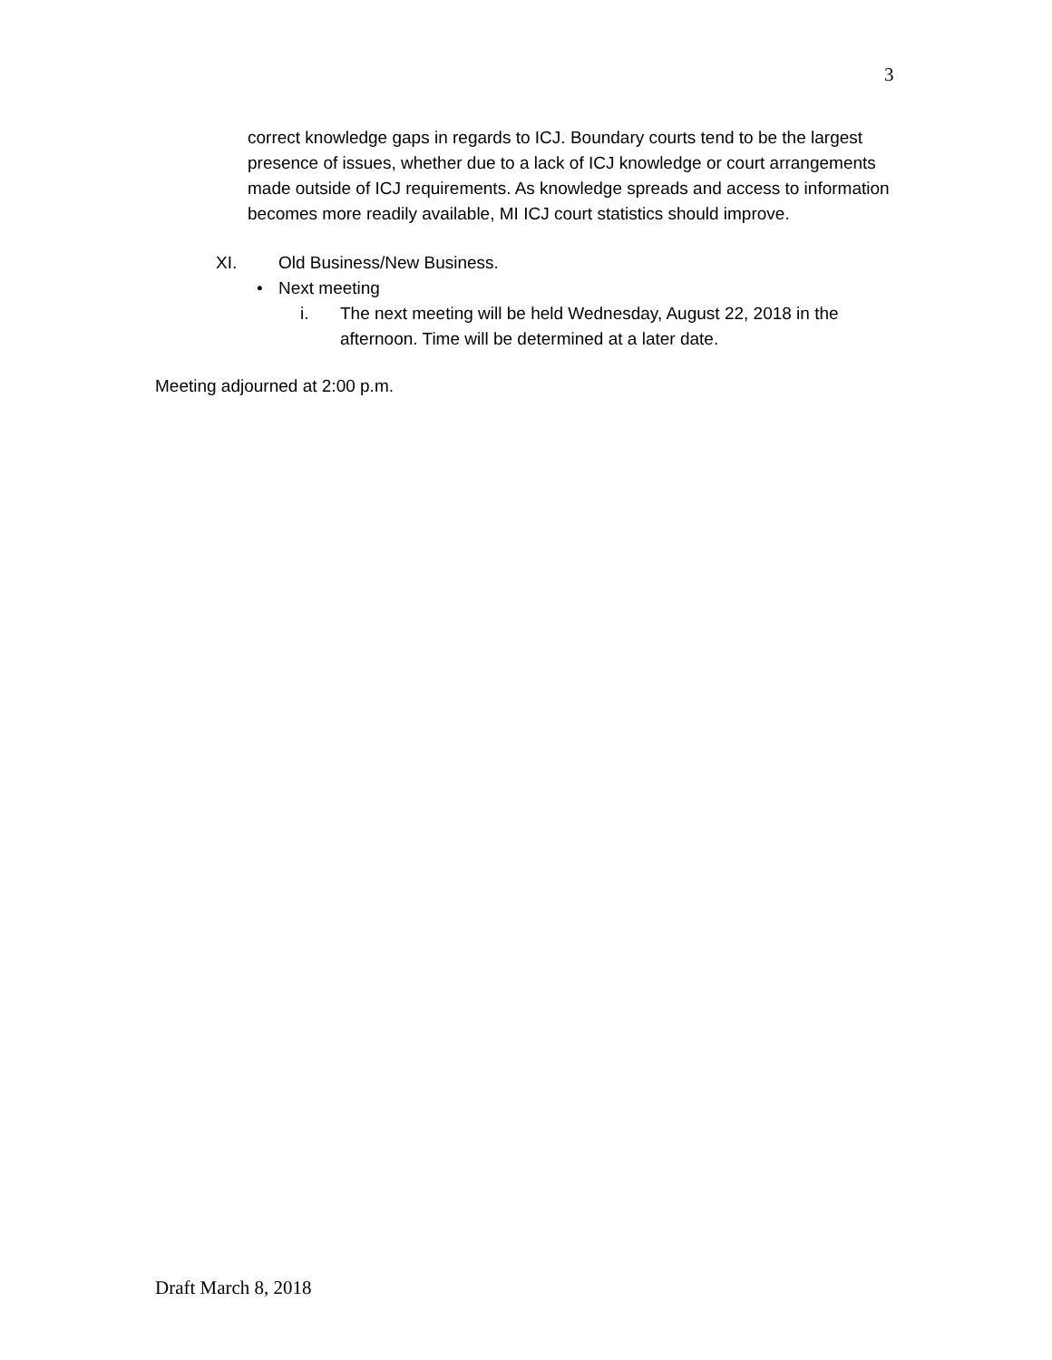3
correct knowledge gaps in regards to ICJ. Boundary courts tend to be the largest presence of issues, whether due to a lack of ICJ knowledge or court arrangements made outside of ICJ requirements. As knowledge spreads and access to information becomes more readily available, MI ICJ court statistics should improve.
XI. Old Business/New Business.
• Next meeting
i. The next meeting will be held Wednesday, August 22, 2018 in the afternoon. Time will be determined at a later date.
Meeting adjourned at 2:00 p.m.
Draft March 8, 2018